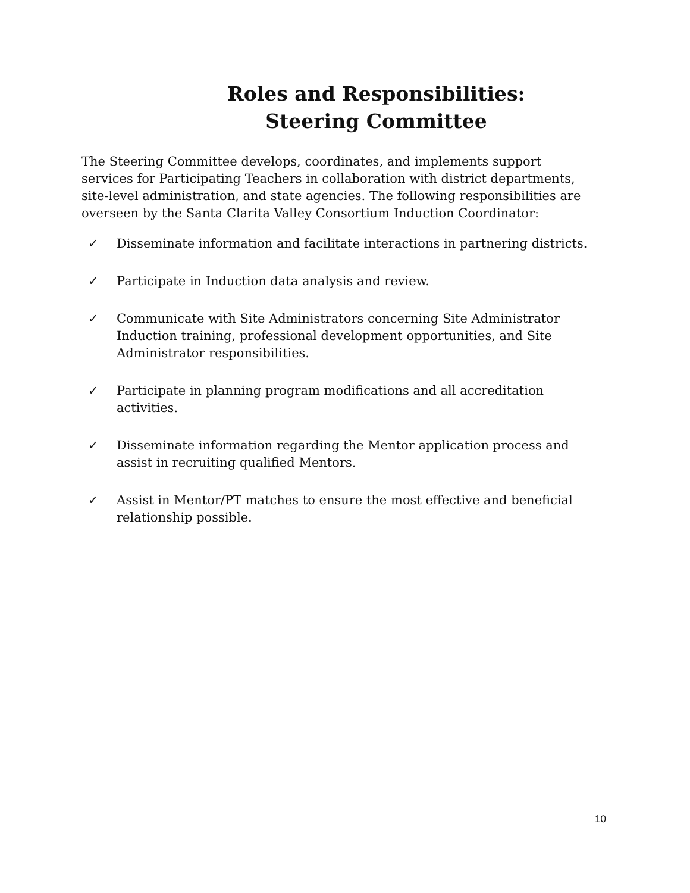Roles and Responsibilities:
Steering Committee
The Steering Committee develops, coordinates, and implements support services for Participating Teachers in collaboration with district departments, site-level administration, and state agencies. The following responsibilities are overseen by the Santa Clarita Valley Consortium Induction Coordinator:
✓ Disseminate information and facilitate interactions in partnering districts.
✓ Participate in Induction data analysis and review.
✓ Communicate with Site Administrators concerning Site Administrator Induction training, professional development opportunities, and Site Administrator responsibilities.
✓ Participate in planning program modifications and all accreditation activities.
✓ Disseminate information regarding the Mentor application process and assist in recruiting qualified Mentors.
✓ Assist in Mentor/PT matches to ensure the most effective and beneficial relationship possible.
10